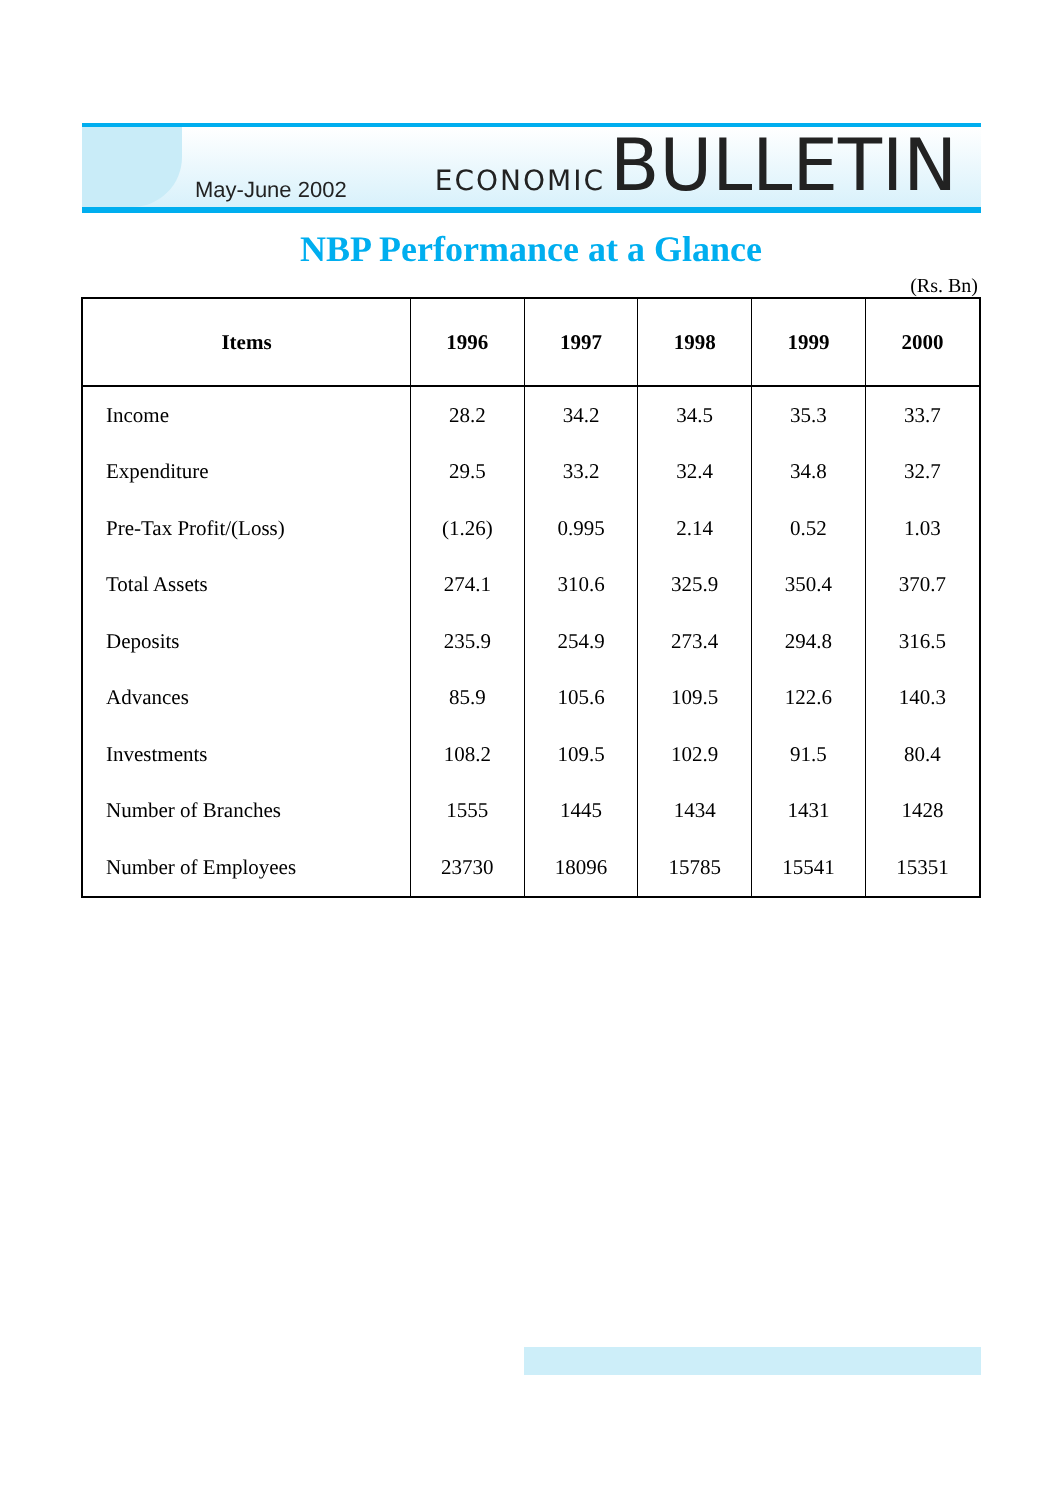May-June 2002
ECONOMIC BULLETIN
NBP Performance at a Glance
(Rs. Bn)
| Items | 1996 | 1997 | 1998 | 1999 | 2000 |
| --- | --- | --- | --- | --- | --- |
| Income | 28.2 | 34.2 | 34.5 | 35.3 | 33.7 |
| Expenditure | 29.5 | 33.2 | 32.4 | 34.8 | 32.7 |
| Pre-Tax Profit/(Loss) | (1.26) | 0.995 | 2.14 | 0.52 | 1.03 |
| Total Assets | 274.1 | 310.6 | 325.9 | 350.4 | 370.7 |
| Deposits | 235.9 | 254.9 | 273.4 | 294.8 | 316.5 |
| Advances | 85.9 | 105.6 | 109.5 | 122.6 | 140.3 |
| Investments | 108.2 | 109.5 | 102.9 | 91.5 | 80.4 |
| Number of Branches | 1555 | 1445 | 1434 | 1431 | 1428 |
| Number of Employees | 23730 | 18096 | 15785 | 15541 | 15351 |